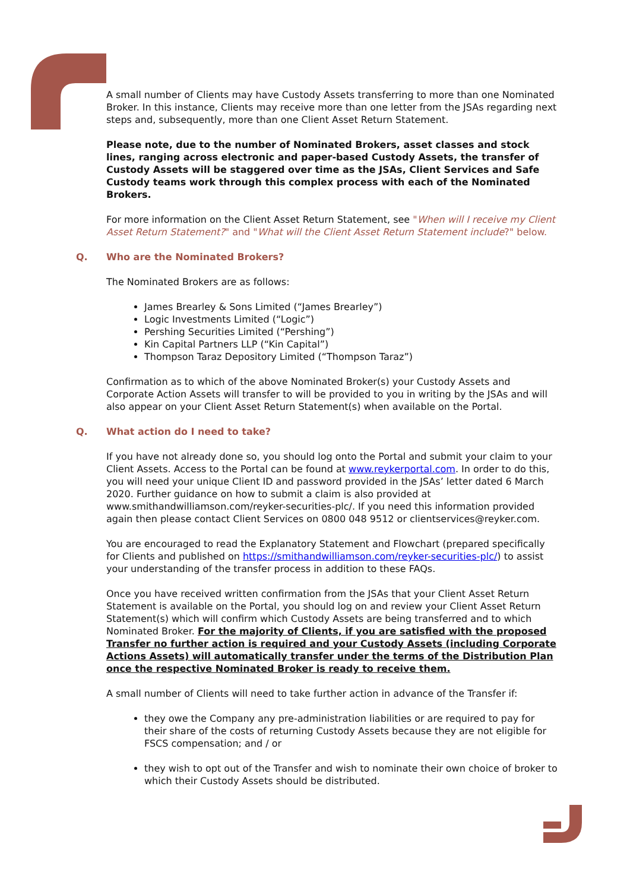A small number of Clients may have Custody Assets transferring to more than one Nominated Broker. In this instance, Clients may receive more than one letter from the JSAs regarding next steps and, subsequently, more than one Client Asset Return Statement.
Please note, due to the number of Nominated Brokers, asset classes and stock lines, ranging across electronic and paper-based Custody Assets, the transfer of Custody Assets will be staggered over time as the JSAs, Client Services and Safe Custody teams work through this complex process with each of the Nominated Brokers.
For more information on the Client Asset Return Statement, see "When will I receive my Client Asset Return Statement?" and "What will the Client Asset Return Statement include?" below.
Q. Who are the Nominated Brokers?
The Nominated Brokers are as follows:
James Brearley & Sons Limited (“James Brearley”)
Logic Investments Limited (“Logic”)
Pershing Securities Limited (“Pershing”)
Kin Capital Partners LLP (“Kin Capital”)
Thompson Taraz Depository Limited (“Thompson Taraz”)
Confirmation as to which of the above Nominated Broker(s) your Custody Assets and Corporate Action Assets will transfer to will be provided to you in writing by the JSAs and will also appear on your Client Asset Return Statement(s) when available on the Portal.
Q. What action do I need to take?
If you have not already done so, you should log onto the Portal and submit your claim to your Client Assets. Access to the Portal can be found at www.reykerportal.com. In order to do this, you will need your unique Client ID and password provided in the JSAs’ letter dated 6 March 2020. Further guidance on how to submit a claim is also provided at www.smithandwilliamson.com/reyker-securities-plc/. If you need this information provided again then please contact Client Services on 0800 048 9512 or clientservices@reyker.com.
You are encouraged to read the Explanatory Statement and Flowchart (prepared specifically for Clients and published on https://smithandwilliamson.com/reyker-securities-plc/) to assist your understanding of the transfer process in addition to these FAQs.
Once you have received written confirmation from the JSAs that your Client Asset Return Statement is available on the Portal, you should log on and review your Client Asset Return Statement(s) which will confirm which Custody Assets are being transferred and to which Nominated Broker. For the majority of Clients, if you are satisfied with the proposed Transfer no further action is required and your Custody Assets (including Corporate Actions Assets) will automatically transfer under the terms of the Distribution Plan once the respective Nominated Broker is ready to receive them.
A small number of Clients will need to take further action in advance of the Transfer if:
they owe the Company any pre-administration liabilities or are required to pay for their share of the costs of returning Custody Assets because they are not eligible for FSCS compensation; and / or
they wish to opt out of the Transfer and wish to nominate their own choice of broker to which their Custody Assets should be distributed.